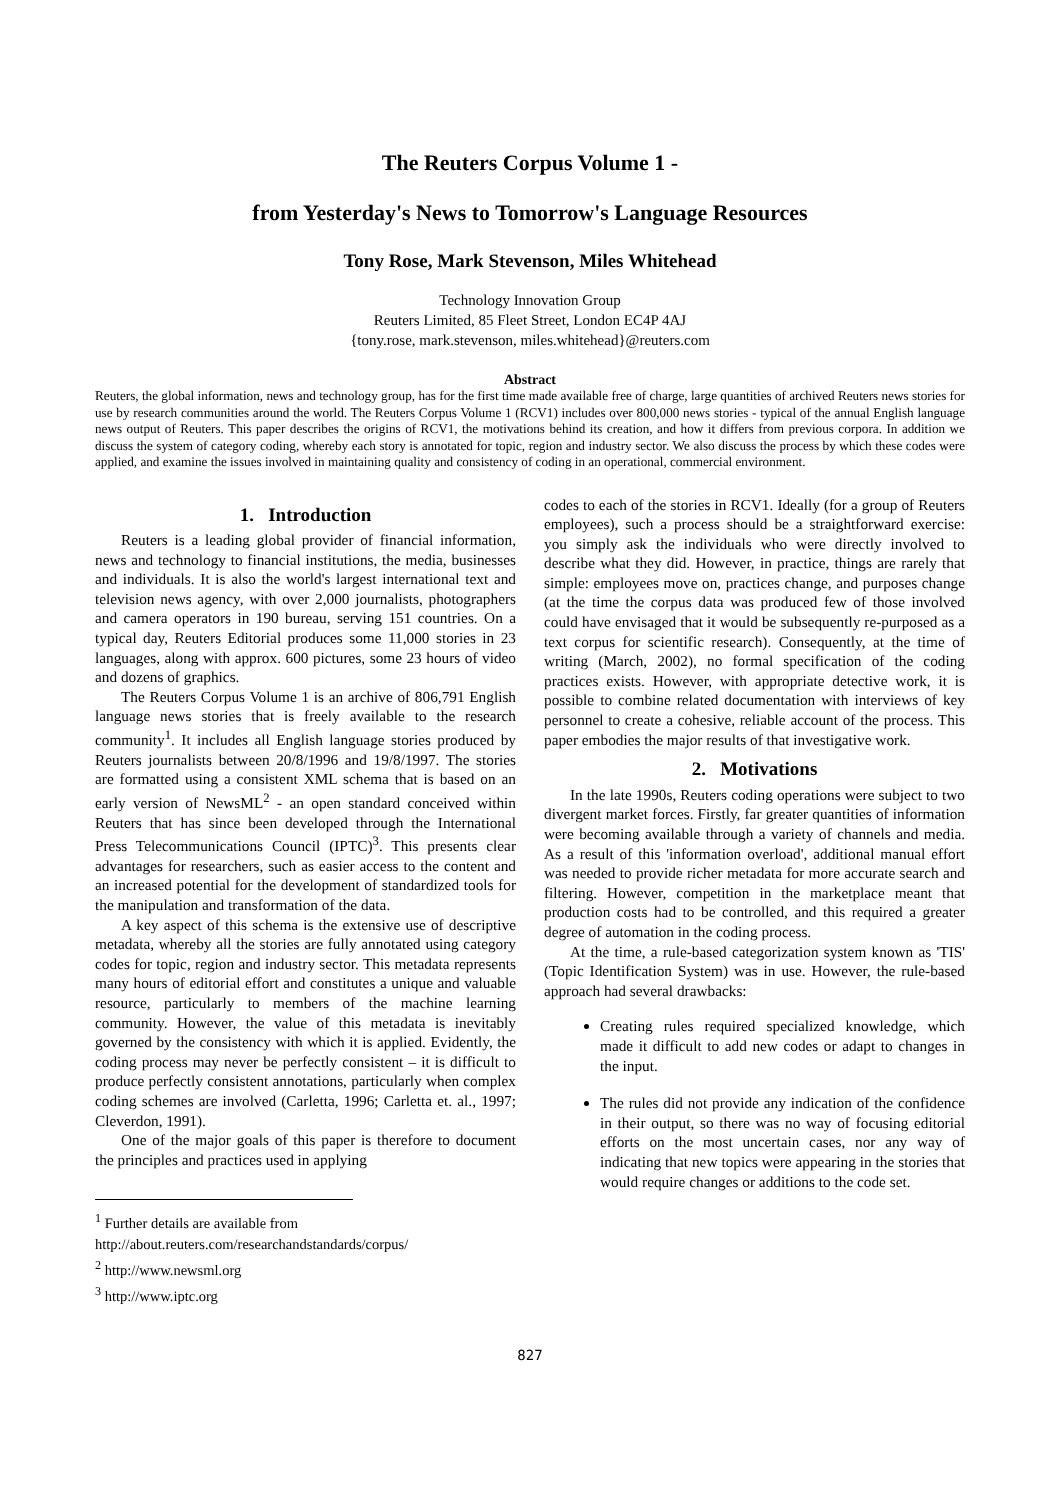The Reuters Corpus Volume 1 -
from Yesterday's News to Tomorrow's Language Resources
Tony Rose, Mark Stevenson, Miles Whitehead
Technology Innovation Group
Reuters Limited, 85 Fleet Street, London EC4P 4AJ
{tony.rose, mark.stevenson, miles.whitehead}@reuters.com
Abstract
Reuters, the global information, news and technology group, has for the first time made available free of charge, large quantities of archived Reuters news stories for use by research communities around the world. The Reuters Corpus Volume 1 (RCV1) includes over 800,000 news stories - typical of the annual English language news output of Reuters. This paper describes the origins of RCV1, the motivations behind its creation, and how it differs from previous corpora. In addition we discuss the system of category coding, whereby each story is annotated for topic, region and industry sector. We also discuss the process by which these codes were applied, and examine the issues involved in maintaining quality and consistency of coding in an operational, commercial environment.
1. Introduction
Reuters is a leading global provider of financial information, news and technology to financial institutions, the media, businesses and individuals. It is also the world's largest international text and television news agency, with over 2,000 journalists, photographers and camera operators in 190 bureau, serving 151 countries. On a typical day, Reuters Editorial produces some 11,000 stories in 23 languages, along with approx. 600 pictures, some 23 hours of video and dozens of graphics.
The Reuters Corpus Volume 1 is an archive of 806,791 English language news stories that is freely available to the research community<sup>1</sup>. It includes all English language stories produced by Reuters journalists between 20/8/1996 and 19/8/1997. The stories are formatted using a consistent XML schema that is based on an early version of NewsML<sup>2</sup> - an open standard conceived within Reuters that has since been developed through the International Press Telecommunications Council (IPTC)<sup>3</sup>. This presents clear advantages for researchers, such as easier access to the content and an increased potential for the development of standardized tools for the manipulation and transformation of the data.
A key aspect of this schema is the extensive use of descriptive metadata, whereby all the stories are fully annotated using category codes for topic, region and industry sector. This metadata represents many hours of editorial effort and constitutes a unique and valuable resource, particularly to members of the machine learning community. However, the value of this metadata is inevitably governed by the consistency with which it is applied. Evidently, the coding process may never be perfectly consistent – it is difficult to produce perfectly consistent annotations, particularly when complex coding schemes are involved (Carletta, 1996; Carletta et. al., 1997; Cleverdon, 1991).
One of the major goals of this paper is therefore to document the principles and practices used in applying
<sup>1</sup> Further details are available from
http://about.reuters.com/researchandstandards/corpus/
<sup>2</sup> http://www.newsml.org
<sup>3</sup> http://www.iptc.org
codes to each of the stories in RCV1. Ideally (for a group of Reuters employees), such a process should be a straightforward exercise: you simply ask the individuals who were directly involved to describe what they did. However, in practice, things are rarely that simple: employees move on, practices change, and purposes change (at the time the corpus data was produced few of those involved could have envisaged that it would be subsequently re-purposed as a text corpus for scientific research). Consequently, at the time of writing (March, 2002), no formal specification of the coding practices exists. However, with appropriate detective work, it is possible to combine related documentation with interviews of key personnel to create a cohesive, reliable account of the process. This paper embodies the major results of that investigative work.
2. Motivations
In the late 1990s, Reuters coding operations were subject to two divergent market forces. Firstly, far greater quantities of information were becoming available through a variety of channels and media. As a result of this 'information overload', additional manual effort was needed to provide richer metadata for more accurate search and filtering. However, competition in the marketplace meant that production costs had to be controlled, and this required a greater degree of automation in the coding process.
At the time, a rule-based categorization system known as 'TIS' (Topic Identification System) was in use. However, the rule-based approach had several drawbacks:
Creating rules required specialized knowledge, which made it difficult to add new codes or adapt to changes in the input.
The rules did not provide any indication of the confidence in their output, so there was no way of focusing editorial efforts on the most uncertain cases, nor any way of indicating that new topics were appearing in the stories that would require changes or additions to the code set.
827